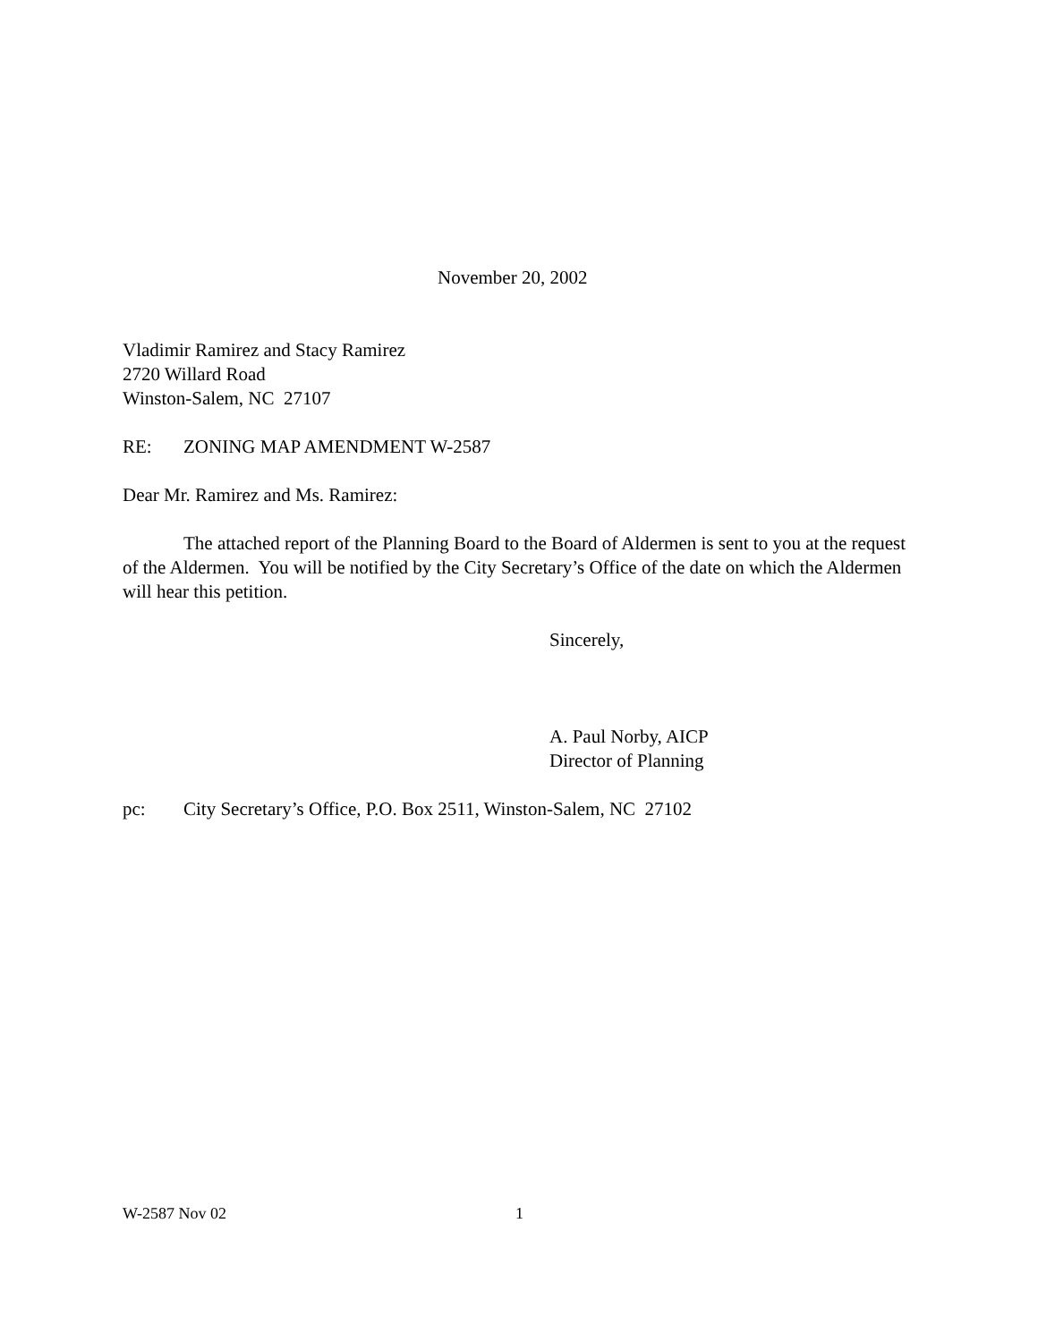November 20, 2002
Vladimir Ramirez and Stacy Ramirez
2720 Willard Road
Winston-Salem, NC 27107
RE: ZONING MAP AMENDMENT W-2587
Dear Mr. Ramirez and Ms. Ramirez:
The attached report of the Planning Board to the Board of Aldermen is sent to you at the request of the Aldermen. You will be notified by the City Secretary’s Office of the date on which the Aldermen will hear this petition.
Sincerely,
A. Paul Norby, AICP
Director of Planning
pc: City Secretary’s Office, P.O. Box 2511, Winston-Salem, NC 27102
W-2587 Nov 02 1